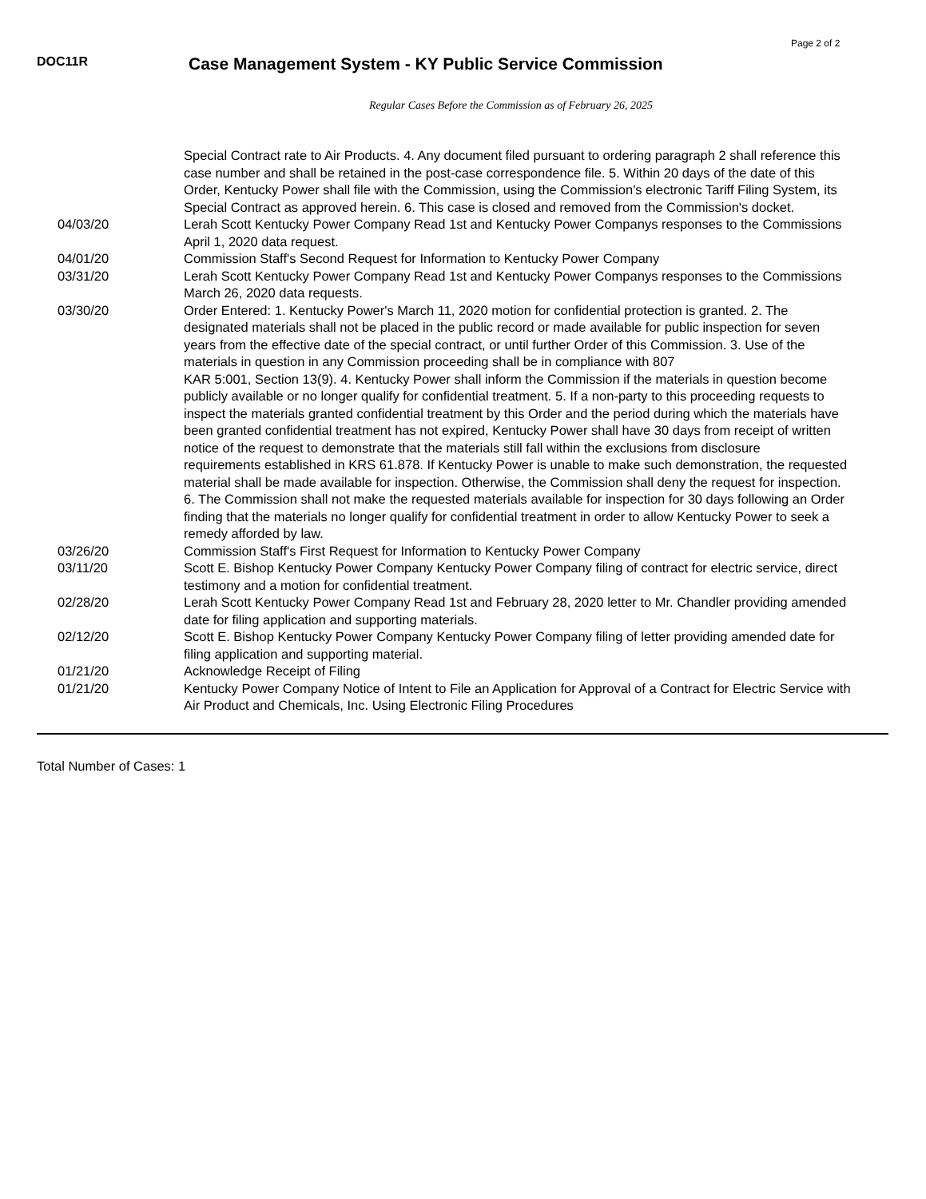Page 2 of 2
DOC11R
Case Management System - KY Public Service Commission
Regular Cases Before the Commission as of February 26, 2025
| | Special Contract rate to Air Products. 4. Any document filed pursuant to ordering paragraph 2 shall reference this case number and shall be retained in the post-case correspondence file. 5. Within 20 days of the date of this Order, Kentucky Power shall file with the Commission, using the Commission's electronic Tariff Filing System, its Special Contract as approved herein. 6. This case is closed and removed from the Commission's docket. |
| 04/03/20 | Lerah Scott Kentucky Power Company Read 1st and Kentucky Power Companys responses to the Commissions April 1, 2020 data request. |
| 04/01/20 | Commission Staff's Second Request for Information to Kentucky Power Company |
| 03/31/20 | Lerah Scott Kentucky Power Company Read 1st and Kentucky Power Companys responses to the Commissions March 26, 2020 data requests. |
| 03/30/20 | Order Entered: 1. Kentucky Power's March 11, 2020 motion for confidential protection is granted. 2. The designated materials shall not be placed in the public record or made available for public inspection for seven years from the effective date of the special contract, or until further Order of this Commission. 3. Use of the materials in question in any Commission proceeding shall be in compliance with 807 KAR 5:001, Section 13(9). 4. Kentucky Power shall inform the Commission if the materials in question become publicly available or no longer qualify for confidential treatment. 5. If a non-party to this proceeding requests to inspect the materials granted confidential treatment by this Order and the period during which the materials have been granted confidential treatment has not expired, Kentucky Power shall have 30 days from receipt of written notice of the request to demonstrate that the materials still fall within the exclusions from disclosure requirements established in KRS 61.878. If Kentucky Power is unable to make such demonstration, the requested material shall be made available for inspection. Otherwise, the Commission shall deny the request for inspection. 6. The Commission shall not make the requested materials available for inspection for 30 days following an Order finding that the materials no longer qualify for confidential treatment in order to allow Kentucky Power to seek a remedy afforded by law. |
| 03/26/20 | Commission Staff's First Request for Information to Kentucky Power Company |
| 03/11/20 | Scott E. Bishop Kentucky Power Company Kentucky Power Company filing of contract for electric service, direct testimony and a motion for confidential treatment. |
| 02/28/20 | Lerah Scott Kentucky Power Company Read 1st and February 28, 2020 letter to Mr. Chandler providing amended date for filing application and supporting materials. |
| 02/12/20 | Scott E. Bishop Kentucky Power Company Kentucky Power Company filing of letter providing amended date for filing application and supporting material. |
| 01/21/20 | Acknowledge Receipt of Filing |
| 01/21/20 | Kentucky Power Company Notice of Intent to File an Application for Approval of a Contract for Electric Service with Air Product and Chemicals, Inc. Using Electronic Filing Procedures |
Total Number of Cases: 1